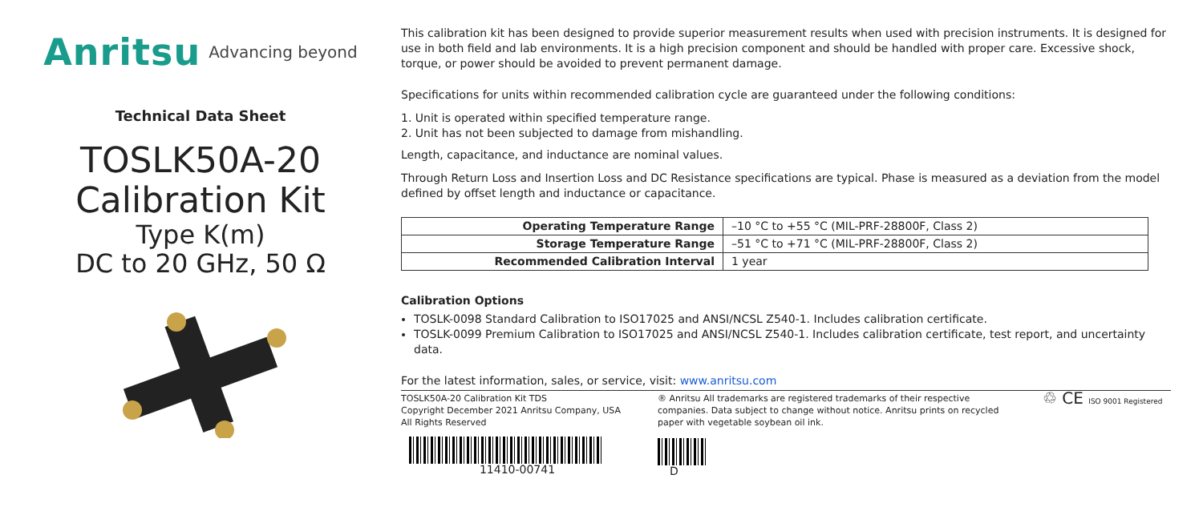Anritsu Advancing beyond
Technical Data Sheet
TOSLK50A-20
Calibration Kit
Type K(m)
DC to 20 GHz, 50 Ω
This calibration kit has been designed to provide superior measurement results when used with precision instruments. It is designed for use in both field and lab environments. It is a high precision component and should be handled with proper care. Excessive shock, torque, or power should be avoided to prevent permanent damage.
Specifications for units within recommended calibration cycle are guaranteed under the following conditions:
1. Unit is operated within specified temperature range.
2. Unit has not been subjected to damage from mishandling.
Length, capacitance, and inductance are nominal values.
Through Return Loss and Insertion Loss and DC Resistance specifications are typical. Phase is measured as a deviation from the model defined by offset length and inductance or capacitance.
| Operating Temperature Range | –10 °C to +55 °C (MIL-PRF-28800F, Class 2) |
| Storage Temperature Range | –51 °C to +71 °C (MIL-PRF-28800F, Class 2) |
| Recommended Calibration Interval | 1 year |
Calibration Options
TOSLK-0098 Standard Calibration to ISO17025 and ANSI/NCSL Z540-1. Includes calibration certificate.
TOSLK-0099 Premium Calibration to ISO17025 and ANSI/NCSL Z540-1. Includes calibration certificate, test report, and uncertainty data.
For the latest information, sales, or service, visit: www.anritsu.com
TOSLK50A-20 Calibration Kit TDS
Copyright December 2021 Anritsu Company, USA
All Rights Reserved
11410-00741
® Anritsu All trademarks are registered trademarks of their respective companies. Data subject to change without notice. Anritsu prints on recycled paper with vegetable soybean oil ink.
D
♲ CE ISO 9001 Registered